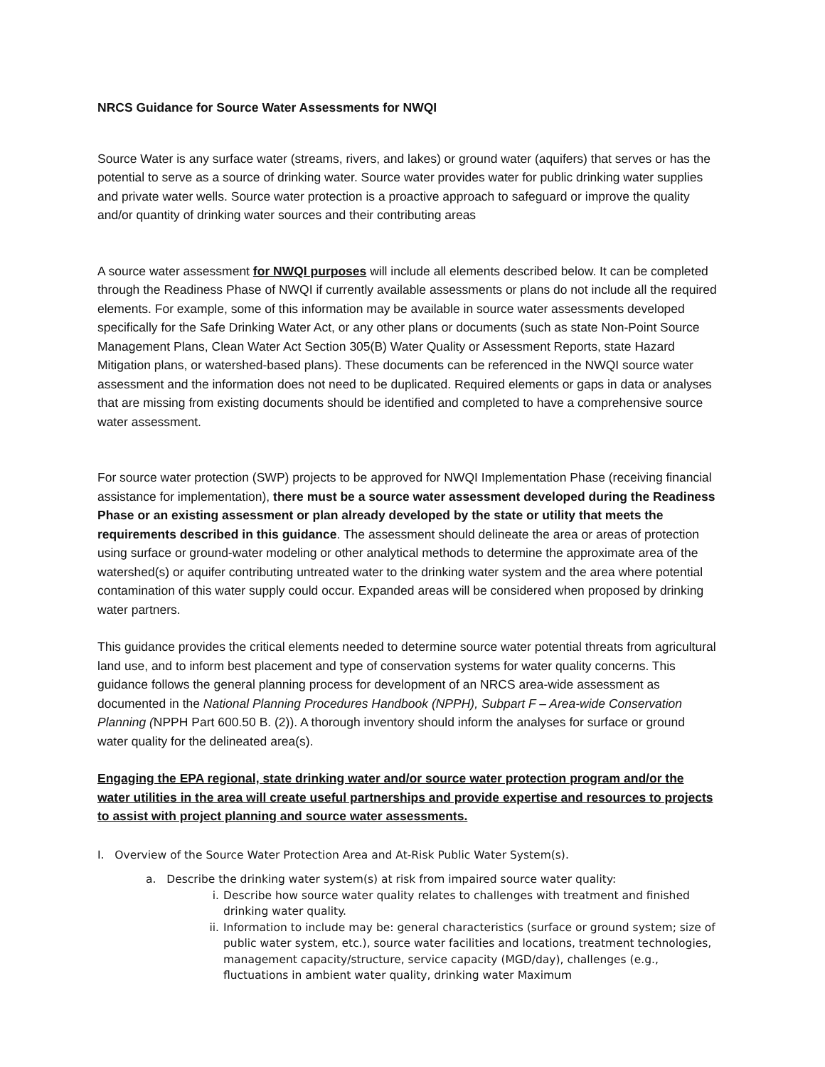NRCS Guidance for Source Water Assessments for NWQI
Source Water is any surface water (streams, rivers, and lakes) or ground water (aquifers) that serves or has the potential to serve as a source of drinking water. Source water provides water for public drinking water supplies and private water wells. Source water protection is a proactive approach to safeguard or improve the quality and/or quantity of drinking water sources and their contributing areas
A source water assessment for NWQI purposes will include all elements described below. It can be completed through the Readiness Phase of NWQI if currently available assessments or plans do not include all the required elements. For example, some of this information may be available in source water assessments developed specifically for the Safe Drinking Water Act, or any other plans or documents (such as state Non-Point Source Management Plans, Clean Water Act Section 305(B) Water Quality or Assessment Reports, state Hazard Mitigation plans, or watershed-based plans). These documents can be referenced in the NWQI source water assessment and the information does not need to be duplicated. Required elements or gaps in data or analyses that are missing from existing documents should be identified and completed to have a comprehensive source water assessment.
For source water protection (SWP) projects to be approved for NWQI Implementation Phase (receiving financial assistance for implementation), there must be a source water assessment developed during the Readiness Phase or an existing assessment or plan already developed by the state or utility that meets the requirements described in this guidance. The assessment should delineate the area or areas of protection using surface or ground-water modeling or other analytical methods to determine the approximate area of the watershed(s) or aquifer contributing untreated water to the drinking water system and the area where potential contamination of this water supply could occur. Expanded areas will be considered when proposed by drinking water partners.
This guidance provides the critical elements needed to determine source water potential threats from agricultural land use, and to inform best placement and type of conservation systems for water quality concerns. This guidance follows the general planning process for development of an NRCS area-wide assessment as documented in the National Planning Procedures Handbook (NPPH), Subpart F – Area-wide Conservation Planning (NPPH Part 600.50 B. (2)). A thorough inventory should inform the analyses for surface or ground water quality for the delineated area(s).
Engaging the EPA regional, state drinking water and/or source water protection program and/or the water utilities in the area will create useful partnerships and provide expertise and resources to projects to assist with project planning and source water assessments.
I. Overview of the Source Water Protection Area and At-Risk Public Water System(s).
a. Describe the drinking water system(s) at risk from impaired source water quality:
i. Describe how source water quality relates to challenges with treatment and finished drinking water quality.
ii. Information to include may be: general characteristics (surface or ground system; size of public water system, etc.), source water facilities and locations, treatment technologies, management capacity/structure, service capacity (MGD/day), challenges (e.g., fluctuations in ambient water quality, drinking water Maximum